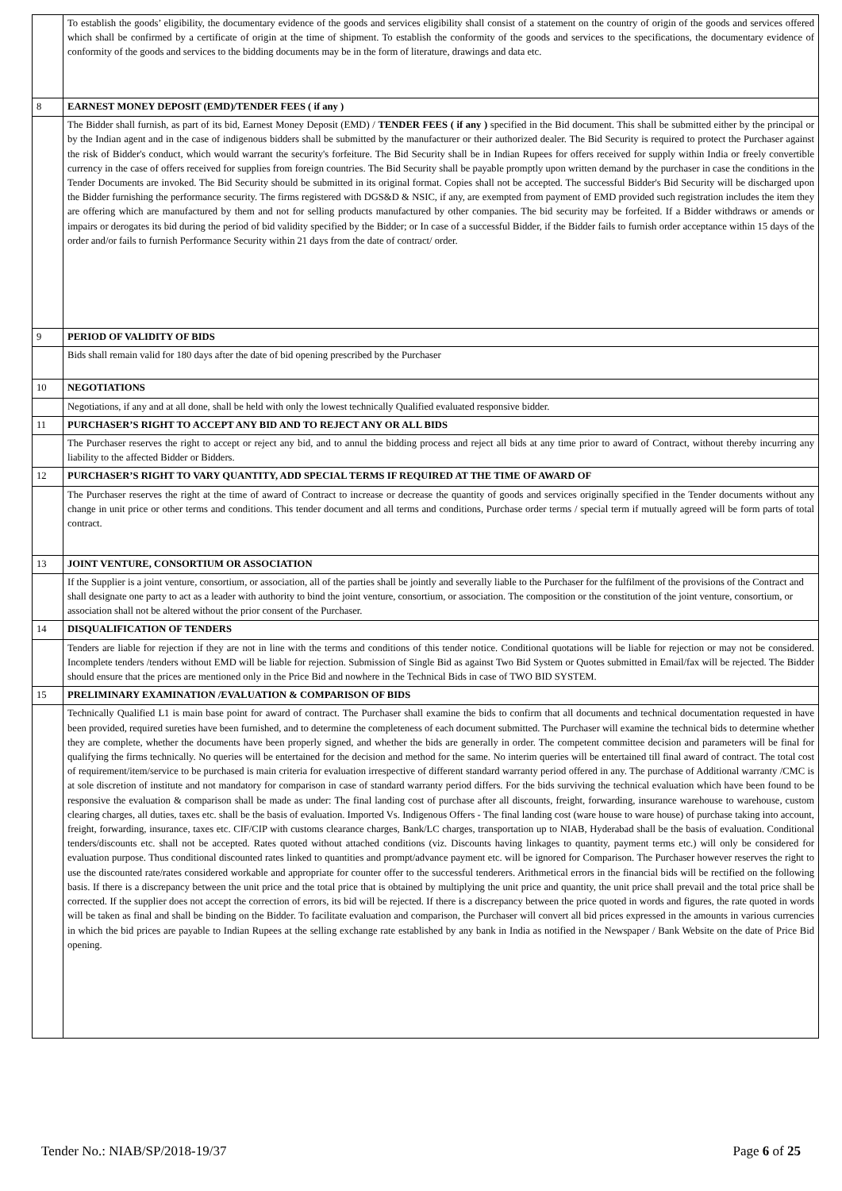| | To establish the goods’ eligibility, the documentary evidence of the goods and services eligibility shall consist of a statement on the country of origin of the goods and services offered which shall be confirmed by a certificate of origin at the time of shipment. To establish the conformity of the goods and services to the specifications, the documentary evidence of conformity of the goods and services to the bidding documents may be in the form of literature, drawings and data etc. |
| 8 | EARNEST MONEY DEPOSIT (EMD)/TENDER FEES ( if any ) |
| | The Bidder shall furnish, as part of its bid, Earnest Money Deposit (EMD) / TENDER FEES ( if any ) specified in the Bid document. This shall be submitted either by the principal or by the Indian agent and in the case of indigenous bidders shall be submitted by the manufacturer or their authorized dealer. The Bid Security is required to protect the Purchaser against the risk of Bidder's conduct, which would warrant the security's forfeiture. The Bid Security shall be in Indian Rupees for offers received for supply within India or freely convertible currency in the case of offers received for supplies from foreign countries. The Bid Security shall be payable promptly upon written demand by the purchaser in case the conditions in the Tender Documents are invoked. The Bid Security should be submitted in its original format. Copies shall not be accepted. The successful Bidder's Bid Security will be discharged upon the Bidder furnishing the performance security. The firms registered with DGS&D & NSIC, if any, are exempted from payment of EMD provided such registration includes the item they are offering which are manufactured by them and not for selling products manufactured by other companies. The bid security may be forfeited. If a Bidder withdraws or amends or impairs or derogates its bid during the period of bid validity specified by the Bidder; or In case of a successful Bidder, if the Bidder fails to furnish order acceptance within 15 days of the order and/or fails to furnish Performance Security within 21 days from the date of contract/ order. |
| 9 | PERIOD OF VALIDITY OF BIDS |
| | Bids shall remain valid for 180 days after the date of bid opening prescribed by the Purchaser |
| 10 | NEGOTIATIONS |
| | Negotiations, if any and at all done, shall be held with only the lowest technically Qualified evaluated responsive bidder. |
| 11 | PURCHASER’S RIGHT TO ACCEPT ANY BID AND TO REJECT ANY OR ALL BIDS |
| | The Purchaser reserves the right to accept or reject any bid, and to annul the bidding process and reject all bids at any time prior to award of Contract, without thereby incurring any liability to the affected Bidder or Bidders. |
| 12 | PURCHASER’S RIGHT TO VARY QUANTITY, ADD SPECIAL TERMS IF REQUIRED AT THE TIME OF AWARD OF |
| | The Purchaser reserves the right at the time of award of Contract to increase or decrease the quantity of goods and services originally specified in the Tender documents without any change in unit price or other terms and conditions. This tender document and all terms and conditions, Purchase order terms / special term if mutually agreed will be form parts of total contract. |
| 13 | JOINT VENTURE, CONSORTIUM OR ASSOCIATION |
| | If the Supplier is a joint venture, consortium, or association, all of the parties shall be jointly and severally liable to the Purchaser for the fulfilment of the provisions of the Contract and shall designate one party to act as a leader with authority to bind the joint venture, consortium, or association. The composition or the constitution of the joint venture, consortium, or association shall not be altered without the prior consent of the Purchaser. |
| 14 | DISQUALIFICATION OF TENDERS |
| | Tenders are liable for rejection if they are not in line with the terms and conditions of this tender notice. Conditional quotations will be liable for rejection or may not be considered. Incomplete tenders /tenders without EMD will be liable for rejection. Submission of Single Bid as against Two Bid System or Quotes submitted in Email/fax will be rejected. The Bidder should ensure that the prices are mentioned only in the Price Bid and nowhere in the Technical Bids in case of TWO BID SYSTEM. |
| 15 | PRELIMINARY EXAMINATION /EVALUATION & COMPARISON OF BIDS |
| | Technically Qualified L1 is main base point for award of contract. The Purchaser shall examine the bids to confirm that all documents and technical documentation requested in have been provided, required sureties have been furnished, and to determine the completeness of each document submitted. The Purchaser will examine the technical bids to determine whether they are complete, whether the documents have been properly signed, and whether the bids are generally in order. The competent committee decision and parameters will be final for qualifying the firms technically. No queries will be entertained for the decision and method for the same. No interim queries will be entertained till final award of contract. The total cost of requirement/item/service to be purchased is main criteria for evaluation irrespective of different standard warranty period offered in any. The purchase of Additional warranty /CMC is at sole discretion of institute and not mandatory for comparison in case of standard warranty period differs. For the bids surviving the technical evaluation which have been found to be responsive the evaluation & comparison shall be made as under: The final landing cost of purchase after all discounts, freight, forwarding, insurance warehouse to warehouse, custom clearing charges, all duties, taxes etc. shall be the basis of evaluation. Imported Vs. Indigenous Offers - The final landing cost (ware house to ware house) of purchase taking into account, freight, forwarding, insurance, taxes etc. CIF/CIP with customs clearance charges, Bank/LC charges, transportation up to NIAB, Hyderabad shall be the basis of evaluation. Conditional tenders/discounts etc. shall not be accepted. Rates quoted without attached conditions (viz. Discounts having linkages to quantity, payment terms etc.) will only be considered for evaluation purpose. Thus conditional discounted rates linked to quantities and prompt/advance payment etc. will be ignored for Comparison. The Purchaser however reserves the right to use the discounted rate/rates considered workable and appropriate for counter offer to the successful tenderers. Arithmetical errors in the financial bids will be rectified on the following basis. If there is a discrepancy between the unit price and the total price that is obtained by multiplying the unit price and quantity, the unit price shall prevail and the total price shall be corrected. If the supplier does not accept the correction of errors, its bid will be rejected. If there is a discrepancy between the price quoted in words and figures, the rate quoted in words will be taken as final and shall be binding on the Bidder. To facilitate evaluation and comparison, the Purchaser will convert all bid prices expressed in the amounts in various currencies in which the bid prices are payable to Indian Rupees at the selling exchange rate established by any bank in India as notified in the Newspaper / Bank Website on the date of Price Bid opening. |
Tender No.: NIAB/SP/2018-19/37 Page 6 of 25